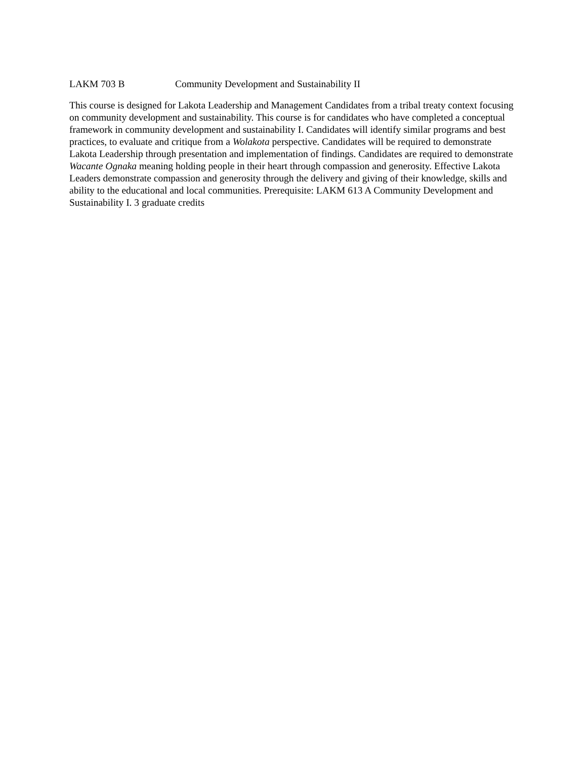LAKM 703 B Community Development and Sustainability II
This course is designed for Lakota Leadership and Management Candidates from a tribal treaty context focusing on community development and sustainability. This course is for candidates who have completed a conceptual framework in community development and sustainability I. Candidates will identify similar programs and best practices, to evaluate and critique from a Wolakota perspective. Candidates will be required to demonstrate Lakota Leadership through presentation and implementation of findings. Candidates are required to demonstrate Wacante Ognaka meaning holding people in their heart through compassion and generosity. Effective Lakota Leaders demonstrate compassion and generosity through the delivery and giving of their knowledge, skills and ability to the educational and local communities. Prerequisite: LAKM 613 A Community Development and Sustainability I. 3 graduate credits